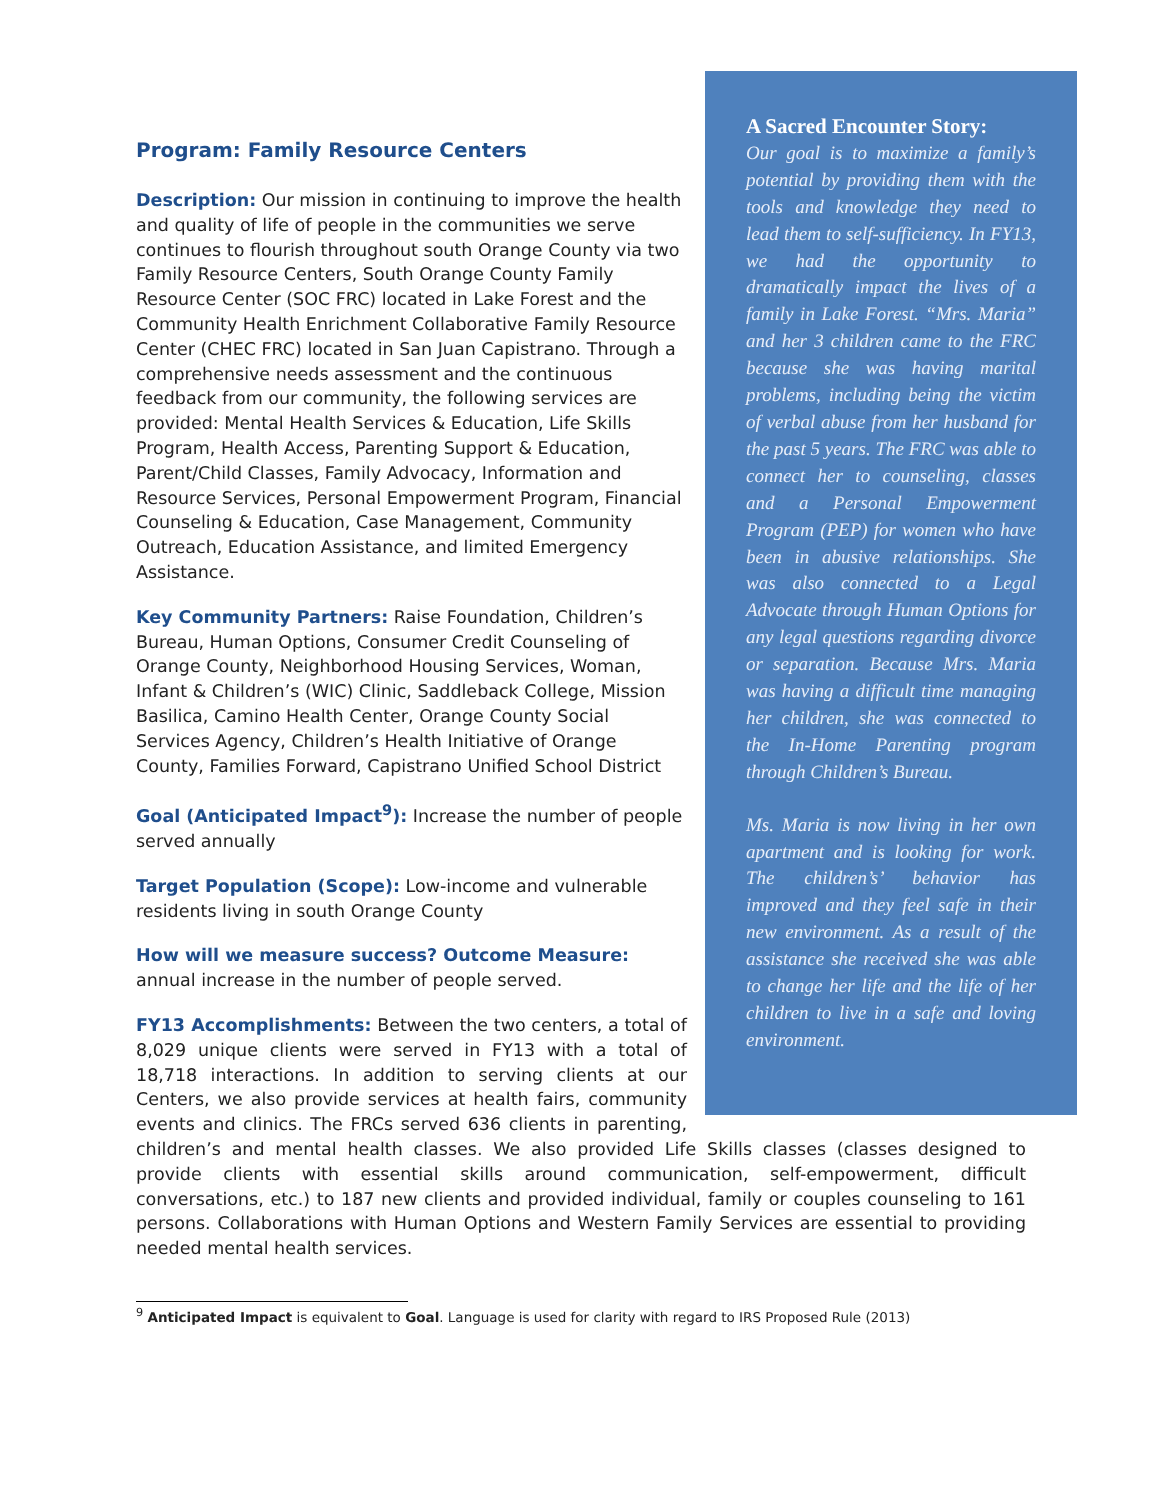A Sacred Encounter Story:
Our goal is to maximize a family’s potential by providing them with the tools and knowledge they need to lead them to self-sufficiency. In FY13, we had the opportunity to dramatically impact the lives of a family in Lake Forest. “Mrs. Maria” and her 3 children came to the FRC because she was having marital problems, including being the victim of verbal abuse from her husband for the past 5 years. The FRC was able to connect her to counseling, classes and a Personal Empowerment Program (PEP) for women who have been in abusive relationships. She was also connected to a Legal Advocate through Human Options for any legal questions regarding divorce or separation. Because Mrs. Maria was having a difficult time managing her children, she was connected to the In-Home Parenting program through Children’s Bureau.
Ms. Maria is now living in her own apartment and is looking for work. The children’s’ behavior has improved and they feel safe in their new environment. As a result of the assistance she received she was able to change her life and the life of her children to live in a safe and loving environment.
Program: Family Resource Centers
Description: Our mission in continuing to improve the health and quality of life of people in the communities we serve continues to flourish throughout south Orange County via two Family Resource Centers, South Orange County Family Resource Center (SOC FRC) located in Lake Forest and the Community Health Enrichment Collaborative Family Resource Center (CHEC FRC) located in San Juan Capistrano. Through a comprehensive needs assessment and the continuous feedback from our community, the following services are provided: Mental Health Services & Education, Life Skills Program, Health Access, Parenting Support & Education, Parent/Child Classes, Family Advocacy, Information and Resource Services, Personal Empowerment Program, Financial Counseling & Education, Case Management, Community Outreach, Education Assistance, and limited Emergency Assistance.
Key Community Partners: Raise Foundation, Children’s Bureau, Human Options, Consumer Credit Counseling of Orange County, Neighborhood Housing Services, Woman, Infant & Children’s (WIC) Clinic, Saddleback College, Mission Basilica, Camino Health Center, Orange County Social Services Agency, Children’s Health Initiative of Orange County, Families Forward, Capistrano Unified School District
Goal (Anticipated Impact<sup>9</sup>): Increase the number of people served annually
Target Population (Scope): Low-income and vulnerable residents living in south Orange County
How will we measure success? Outcome Measure: annual increase in the number of people served.
FY13 Accomplishments: Between the two centers, a total of 8,029 unique clients were served in FY13 with a total of 18,718 interactions. In addition to serving clients at our Centers, we also provide services at health fairs, community events and clinics. The FRCs served 636 clients in parenting, children’s and mental health classes. We also provided Life Skills classes (classes designed to provide clients with essential skills around communication, self-empowerment, difficult conversations, etc.) to 187 new clients and provided individual, family or couples counseling to 161 persons. Collaborations with Human Options and Western Family Services are essential to providing needed mental health services.
<sup>9</sup> Anticipated Impact is equivalent to Goal. Language is used for clarity with regard to IRS Proposed Rule (2013)